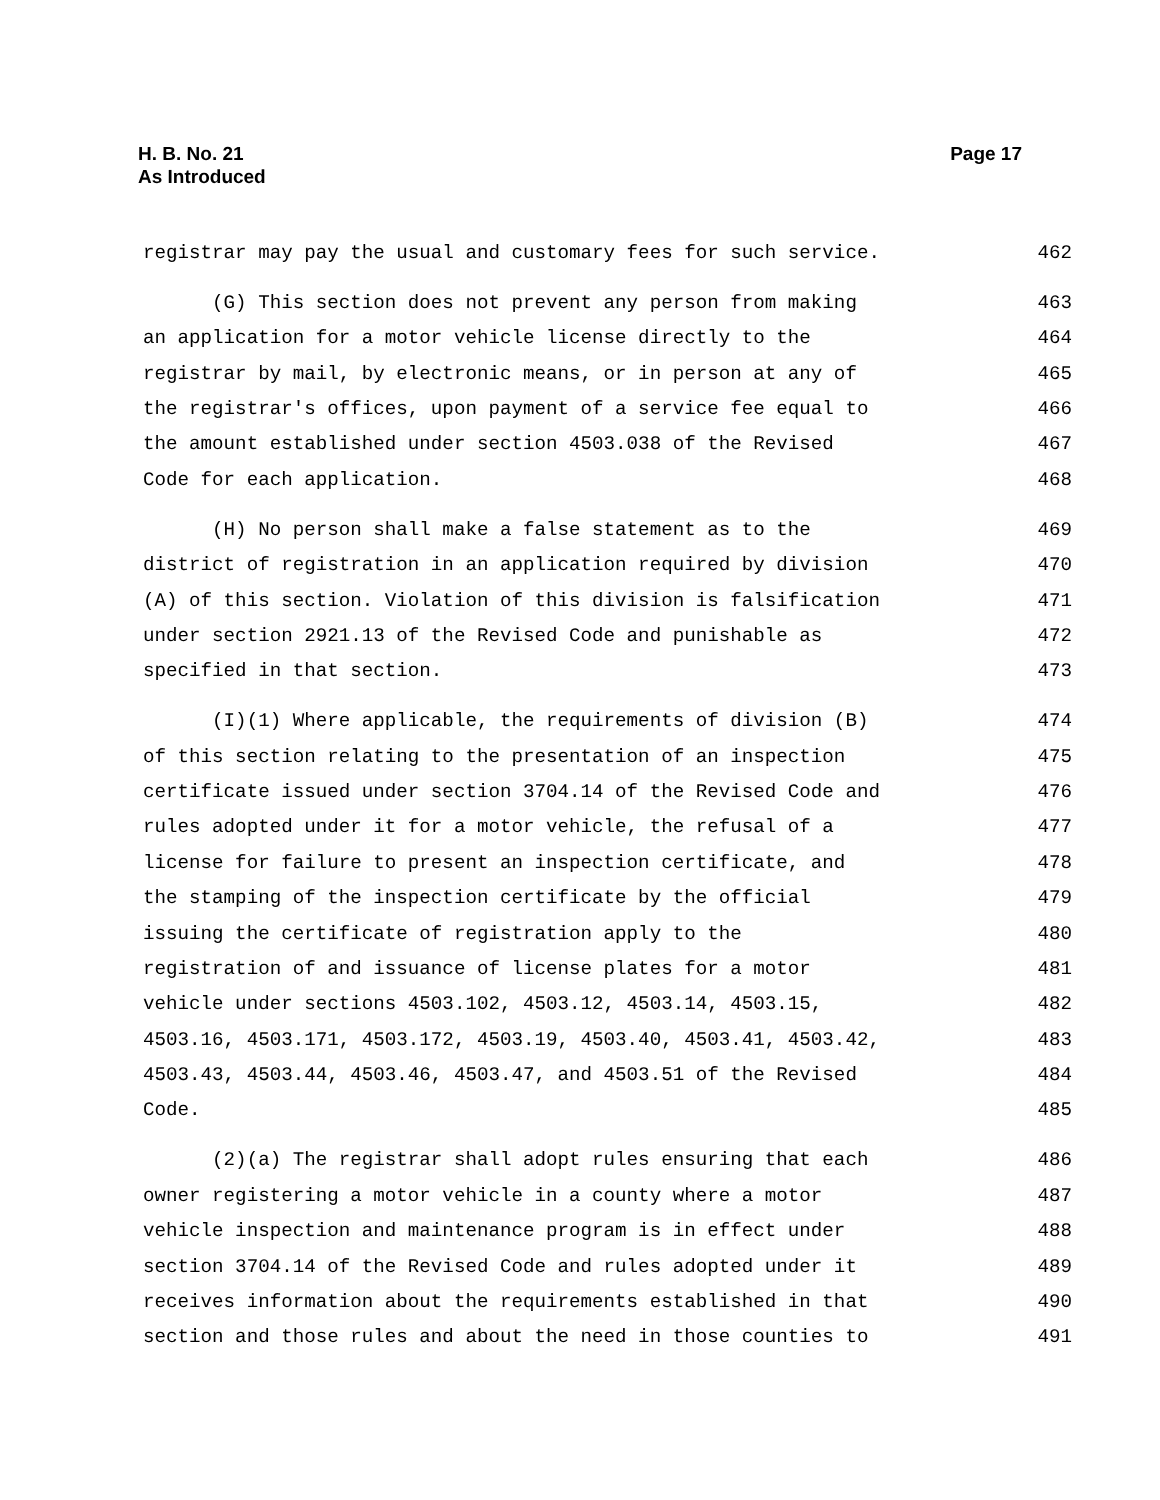H. B. No. 21
As Introduced
Page 17
registrar may pay the usual and customary fees for such service. 462
(G) This section does not prevent any person from making 463
an application for a motor vehicle license directly to the 464
registrar by mail, by electronic means, or in person at any of 465
the registrar's offices, upon payment of a service fee equal to 466
the amount established under section 4503.038 of the Revised 467
Code for each application. 468
(H) No person shall make a false statement as to the 469
district of registration in an application required by division 470
(A) of this section. Violation of this division is falsification 471
under section 2921.13 of the Revised Code and punishable as 472
specified in that section. 473
(I)(1) Where applicable, the requirements of division (B) 474
of this section relating to the presentation of an inspection 475
certificate issued under section 3704.14 of the Revised Code and 476
rules adopted under it for a motor vehicle, the refusal of a 477
license for failure to present an inspection certificate, and 478
the stamping of the inspection certificate by the official 479
issuing the certificate of registration apply to the 480
registration of and issuance of license plates for a motor 481
vehicle under sections 4503.102, 4503.12, 4503.14, 4503.15, 482
4503.16, 4503.171, 4503.172, 4503.19, 4503.40, 4503.41, 4503.42, 483
4503.43, 4503.44, 4503.46, 4503.47, and 4503.51 of the Revised 484
Code. 485
(2)(a) The registrar shall adopt rules ensuring that each 486
owner registering a motor vehicle in a county where a motor 487
vehicle inspection and maintenance program is in effect under 488
section 3704.14 of the Revised Code and rules adopted under it 489
receives information about the requirements established in that 490
section and those rules and about the need in those counties to 491